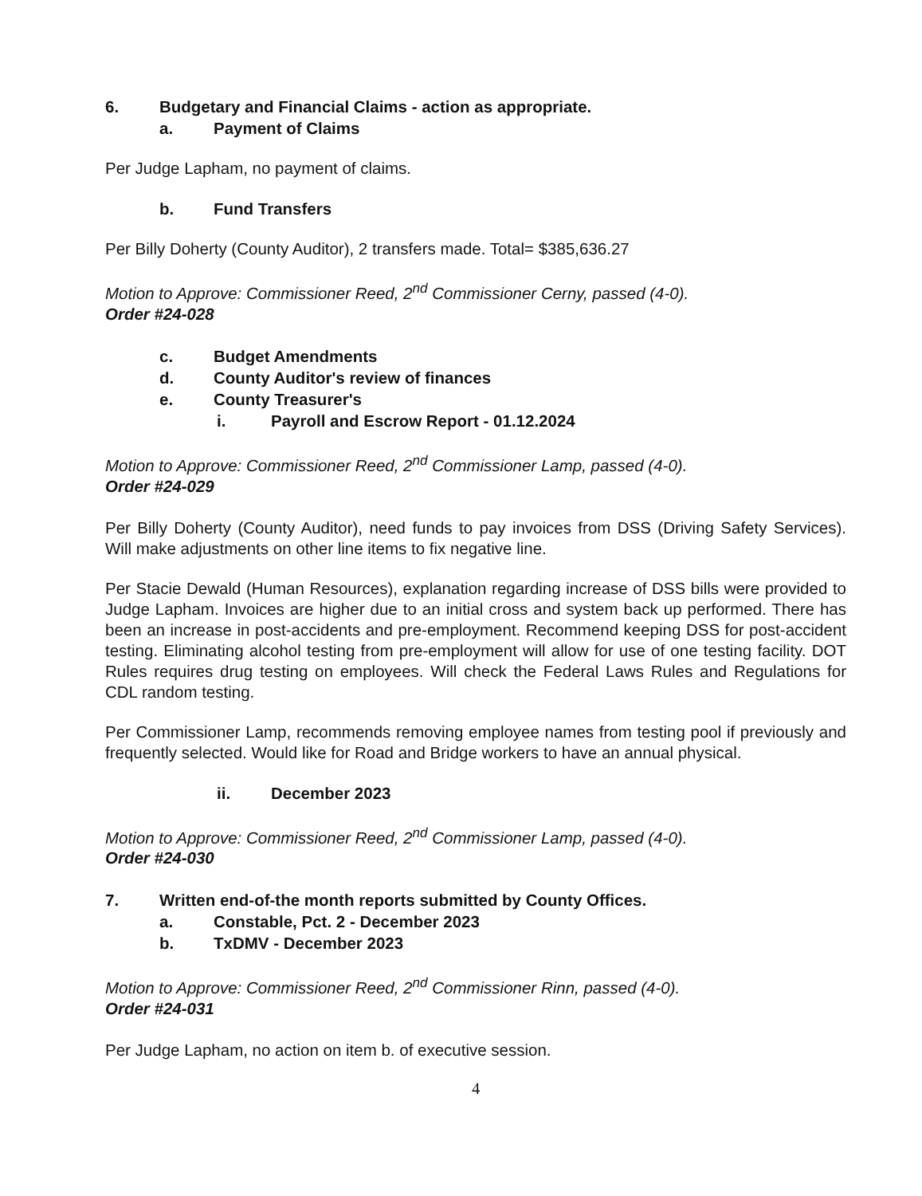6. Budgetary and Financial Claims - action as appropriate.
a. Payment of Claims
Per Judge Lapham, no payment of claims.
b. Fund Transfers
Per Billy Doherty (County Auditor), 2 transfers made. Total= $385,636.27
Motion to Approve: Commissioner Reed, 2<sup>nd</sup> Commissioner Cerny, passed (4-0).
Order #24-028
c. Budget Amendments
d. County Auditor's review of finances
e. County Treasurer's
i. Payroll and Escrow Report - 01.12.2024
Motion to Approve: Commissioner Reed, 2<sup>nd</sup> Commissioner Lamp, passed (4-0).
Order #24-029
Per Billy Doherty (County Auditor), need funds to pay invoices from DSS (Driving Safety Services). Will make adjustments on other line items to fix negative line.
Per Stacie Dewald (Human Resources), explanation regarding increase of DSS bills were provided to Judge Lapham. Invoices are higher due to an initial cross and system back up performed. There has been an increase in post-accidents and pre-employment. Recommend keeping DSS for post-accident testing. Eliminating alcohol testing from pre-employment will allow for use of one testing facility. DOT Rules requires drug testing on employees. Will check the Federal Laws Rules and Regulations for CDL random testing.
Per Commissioner Lamp, recommends removing employee names from testing pool if previously and frequently selected. Would like for Road and Bridge workers to have an annual physical.
ii. December 2023
Motion to Approve: Commissioner Reed, 2<sup>nd</sup> Commissioner Lamp, passed (4-0).
Order #24-030
7. Written end-of-the month reports submitted by County Offices.
a. Constable, Pct. 2 - December 2023
b. TxDMV - December 2023
Motion to Approve: Commissioner Reed, 2<sup>nd</sup> Commissioner Rinn, passed (4-0).
Order #24-031
Per Judge Lapham, no action on item b. of executive session.
4